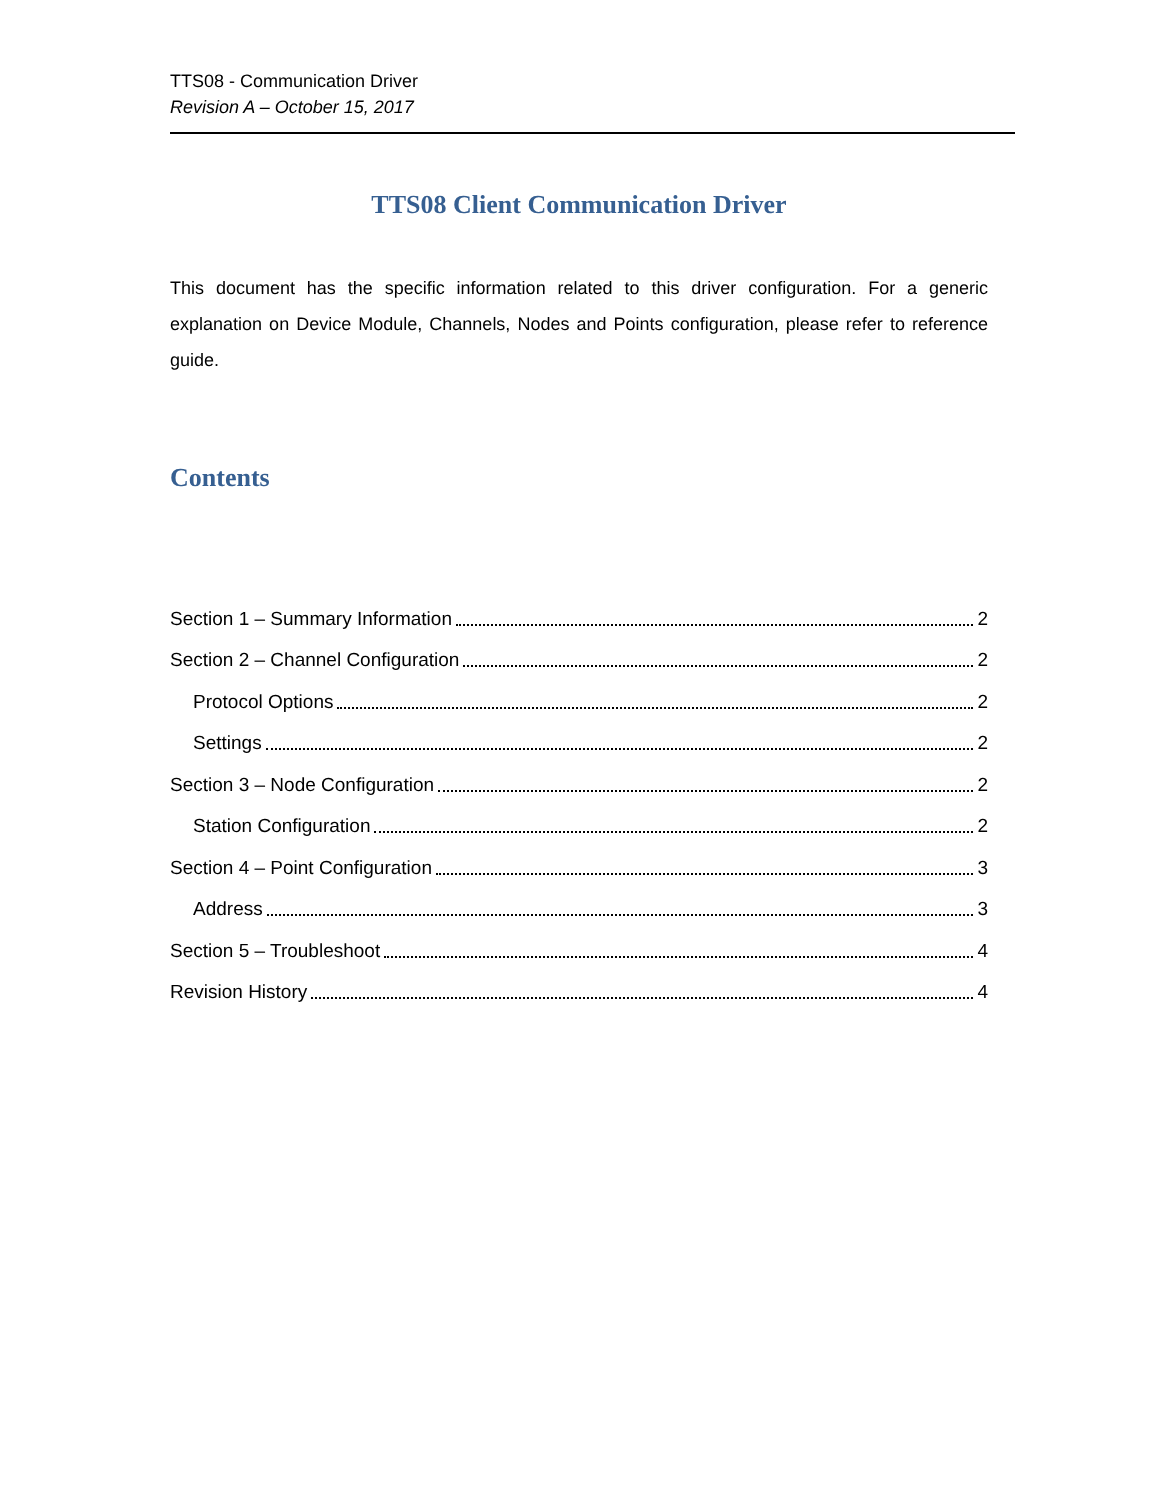TTS08 - Communication Driver
Revision A – October 15, 2017
TTS08 Client Communication Driver
This document has the specific information related to this driver configuration. For a generic explanation on Device Module, Channels, Nodes and Points configuration, please refer to reference guide.
Contents
Section 1 – Summary Information 2
Section 2 – Channel Configuration 2
Protocol Options 2
Settings 2
Section 3 – Node Configuration 2
Station Configuration 2
Section 4 – Point Configuration 3
Address 3
Section 5 – Troubleshoot 4
Revision History 4